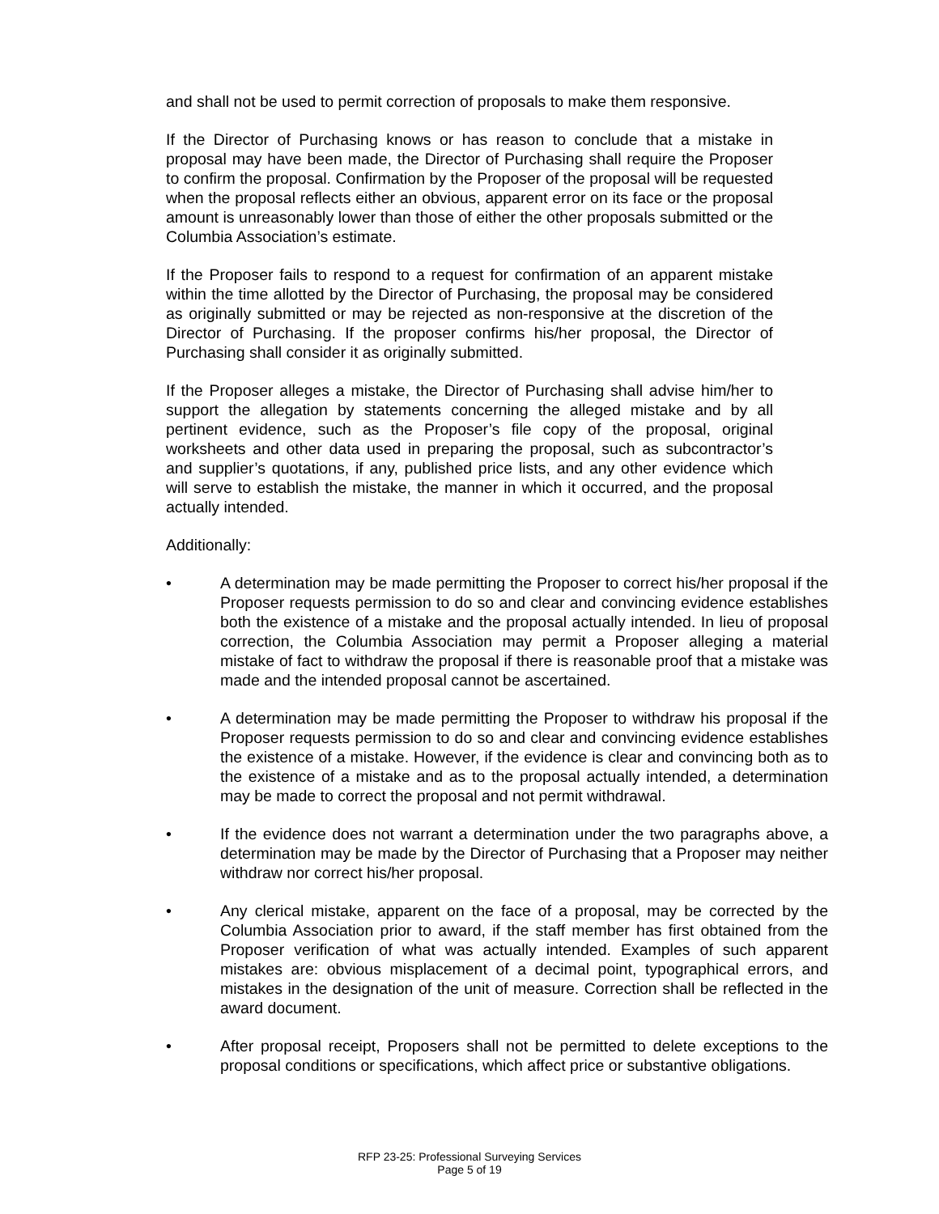and shall not be used to permit correction of proposals to make them responsive.
If the Director of Purchasing knows or has reason to conclude that a mistake in proposal may have been made, the Director of Purchasing shall require the Proposer to confirm the proposal. Confirmation by the Proposer of the proposal will be requested when the proposal reflects either an obvious, apparent error on its face or the proposal amount is unreasonably lower than those of either the other proposals submitted or the Columbia Association’s estimate.
If the Proposer fails to respond to a request for confirmation of an apparent mistake within the time allotted by the Director of Purchasing, the proposal may be considered as originally submitted or may be rejected as non-responsive at the discretion of the Director of Purchasing. If the proposer confirms his/her proposal, the Director of Purchasing shall consider it as originally submitted.
If the Proposer alleges a mistake, the Director of Purchasing shall advise him/her to support the allegation by statements concerning the alleged mistake and by all pertinent evidence, such as the Proposer’s file copy of the proposal, original worksheets and other data used in preparing the proposal, such as subcontractor’s and supplier’s quotations, if any, published price lists, and any other evidence which will serve to establish the mistake, the manner in which it occurred, and the proposal actually intended.
Additionally:
• A determination may be made permitting the Proposer to correct his/her proposal if the Proposer requests permission to do so and clear and convincing evidence establishes both the existence of a mistake and the proposal actually intended. In lieu of proposal correction, the Columbia Association may permit a Proposer alleging a material mistake of fact to withdraw the proposal if there is reasonable proof that a mistake was made and the intended proposal cannot be ascertained.
• A determination may be made permitting the Proposer to withdraw his proposal if the Proposer requests permission to do so and clear and convincing evidence establishes the existence of a mistake. However, if the evidence is clear and convincing both as to the existence of a mistake and as to the proposal actually intended, a determination may be made to correct the proposal and not permit withdrawal.
• If the evidence does not warrant a determination under the two paragraphs above, a determination may be made by the Director of Purchasing that a Proposer may neither withdraw nor correct his/her proposal.
• Any clerical mistake, apparent on the face of a proposal, may be corrected by the Columbia Association prior to award, if the staff member has first obtained from the Proposer verification of what was actually intended. Examples of such apparent mistakes are: obvious misplacement of a decimal point, typographical errors, and mistakes in the designation of the unit of measure. Correction shall be reflected in the award document.
• After proposal receipt, Proposers shall not be permitted to delete exceptions to the proposal conditions or specifications, which affect price or substantive obligations.
RFP 23-25: Professional Surveying Services
Page 5 of 19